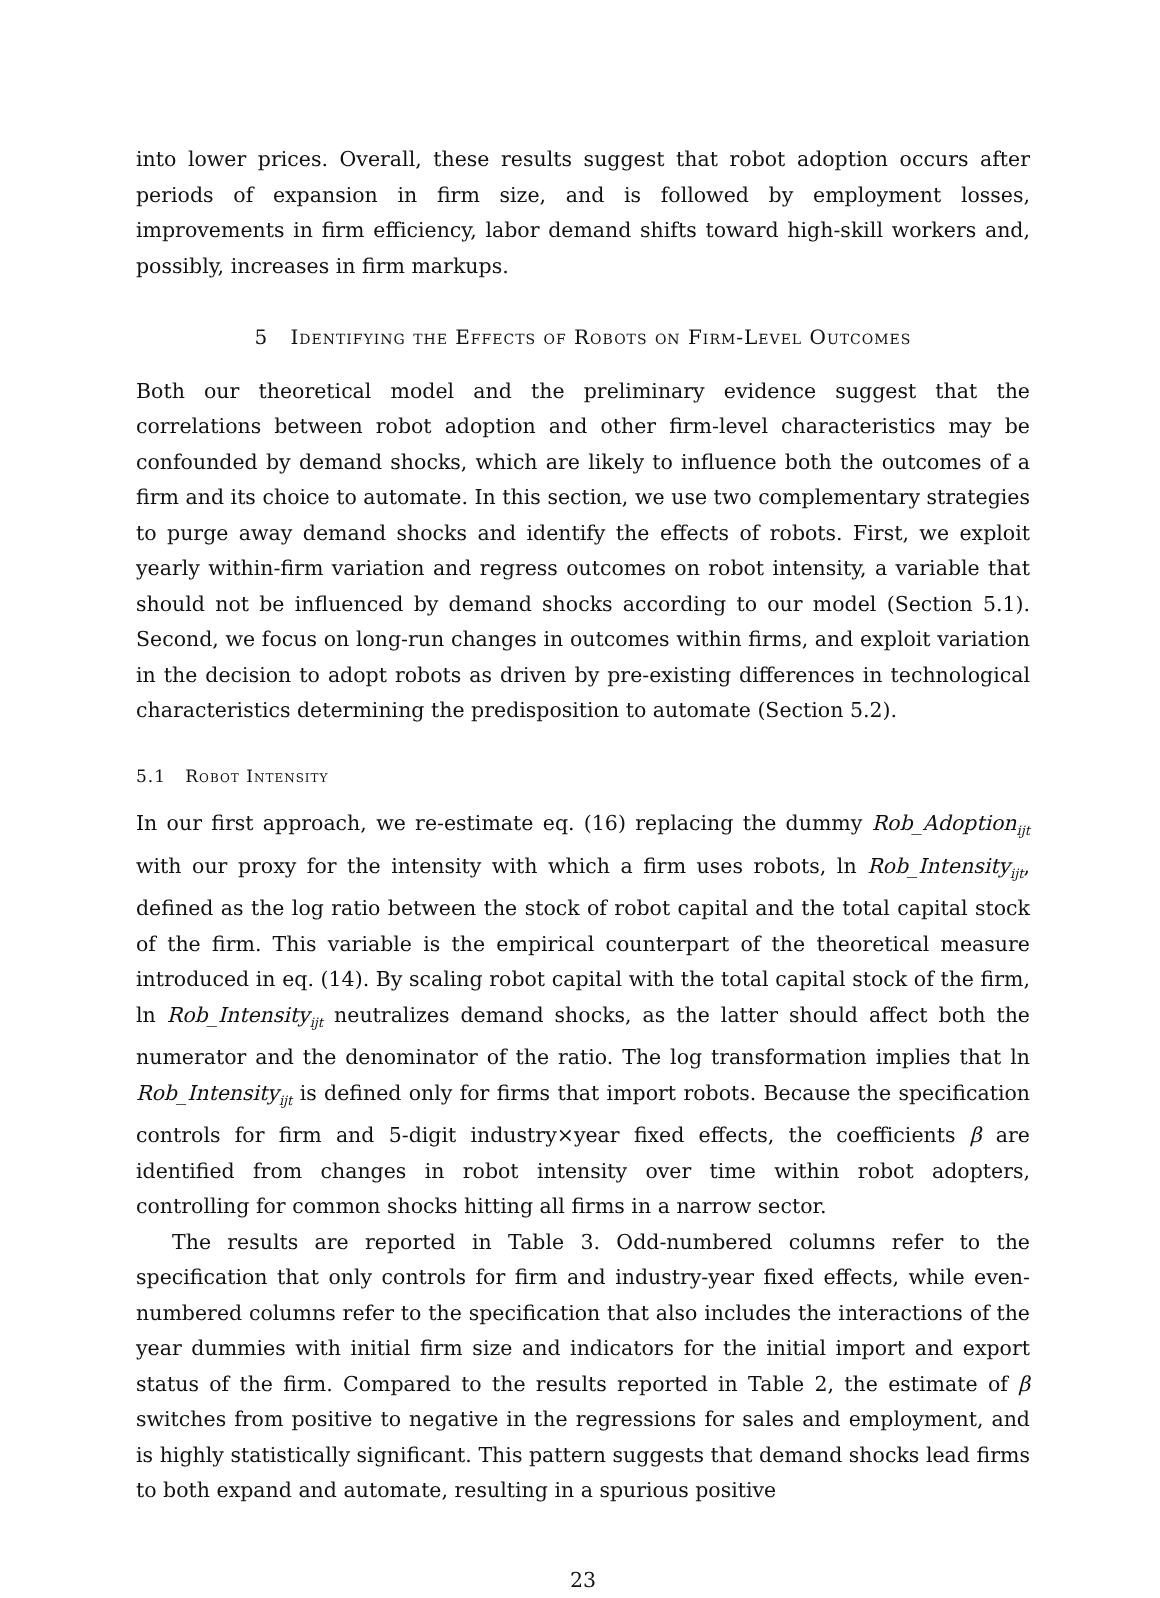into lower prices. Overall, these results suggest that robot adoption occurs after periods of expansion in firm size, and is followed by employment losses, improvements in firm efficiency, labor demand shifts toward high-skill workers and, possibly, increases in firm markups.
5 Identifying the Effects of Robots on Firm-Level Outcomes
Both our theoretical model and the preliminary evidence suggest that the correlations between robot adoption and other firm-level characteristics may be confounded by demand shocks, which are likely to influence both the outcomes of a firm and its choice to automate. In this section, we use two complementary strategies to purge away demand shocks and identify the effects of robots. First, we exploit yearly within-firm variation and regress outcomes on robot intensity, a variable that should not be influenced by demand shocks according to our model (Section 5.1). Second, we focus on long-run changes in outcomes within firms, and exploit variation in the decision to adopt robots as driven by pre-existing differences in technological characteristics determining the predisposition to automate (Section 5.2).
5.1 Robot Intensity
In our first approach, we re-estimate eq. (16) replacing the dummy Rob_Adoption<sub>ijt</sub> with our proxy for the intensity with which a firm uses robots, ln Rob_Intensity<sub>ijt</sub>, defined as the log ratio between the stock of robot capital and the total capital stock of the firm. This variable is the empirical counterpart of the theoretical measure introduced in eq. (14). By scaling robot capital with the total capital stock of the firm, ln Rob_Intensity<sub>ijt</sub> neutralizes demand shocks, as the latter should affect both the numerator and the denominator of the ratio. The log transformation implies that ln Rob_Intensity<sub>ijt</sub> is defined only for firms that import robots. Because the specification controls for firm and 5-digit industry×year fixed effects, the coefficients β are identified from changes in robot intensity over time within robot adopters, controlling for common shocks hitting all firms in a narrow sector.
The results are reported in Table 3. Odd-numbered columns refer to the specification that only controls for firm and industry-year fixed effects, while even-numbered columns refer to the specification that also includes the interactions of the year dummies with initial firm size and indicators for the initial import and export status of the firm. Compared to the results reported in Table 2, the estimate of β switches from positive to negative in the regressions for sales and employment, and is highly statistically significant. This pattern suggests that demand shocks lead firms to both expand and automate, resulting in a spurious positive
23